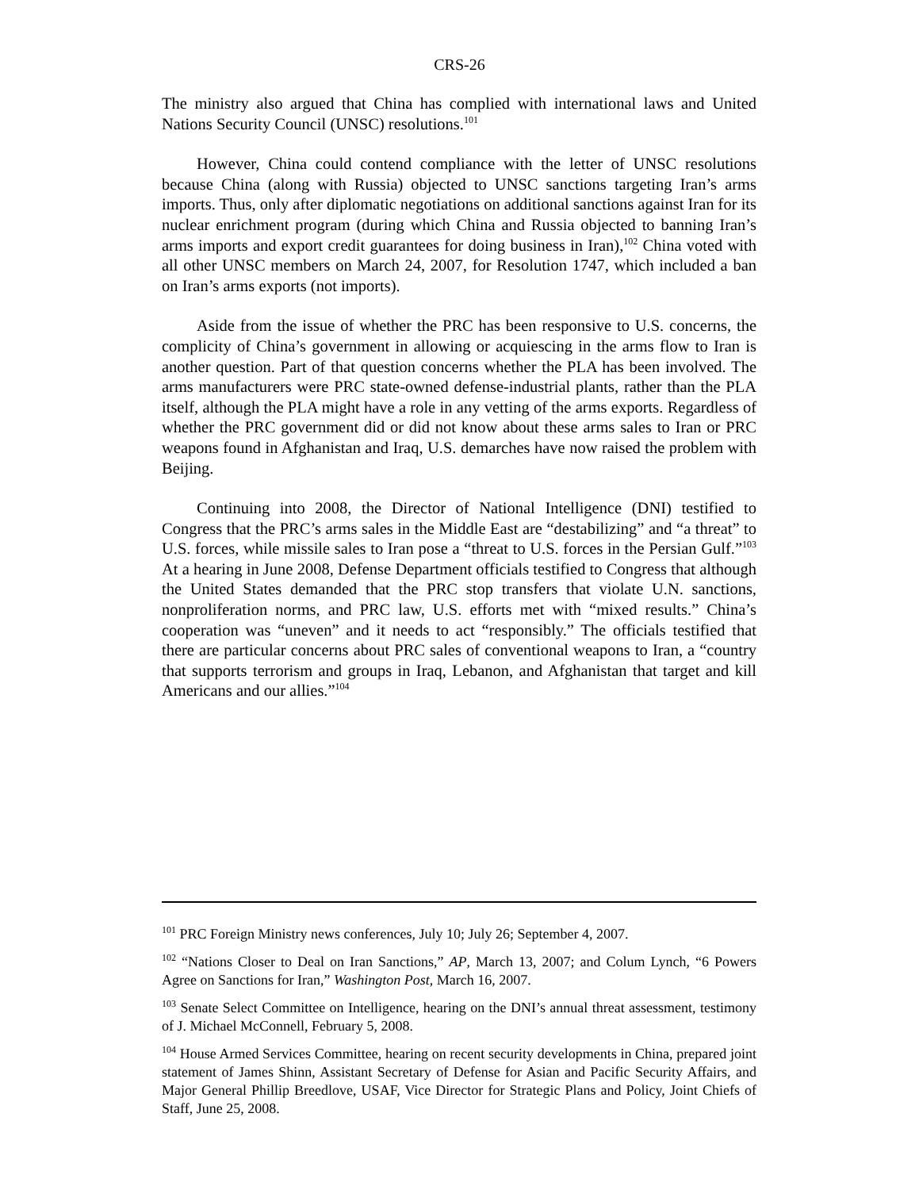CRS-26
The ministry also argued that China has complied with international laws and United Nations Security Council (UNSC) resolutions.<sup>101</sup>
However, China could contend compliance with the letter of UNSC resolutions because China (along with Russia) objected to UNSC sanctions targeting Iran’s arms imports. Thus, only after diplomatic negotiations on additional sanctions against Iran for its nuclear enrichment program (during which China and Russia objected to banning Iran’s arms imports and export credit guarantees for doing business in Iran),<sup>102</sup> China voted with all other UNSC members on March 24, 2007, for Resolution 1747, which included a ban on Iran’s arms exports (not imports).
Aside from the issue of whether the PRC has been responsive to U.S. concerns, the complicity of China’s government in allowing or acquiescing in the arms flow to Iran is another question. Part of that question concerns whether the PLA has been involved. The arms manufacturers were PRC state-owned defense-industrial plants, rather than the PLA itself, although the PLA might have a role in any vetting of the arms exports. Regardless of whether the PRC government did or did not know about these arms sales to Iran or PRC weapons found in Afghanistan and Iraq, U.S. demarches have now raised the problem with Beijing.
Continuing into 2008, the Director of National Intelligence (DNI) testified to Congress that the PRC’s arms sales in the Middle East are “destabilizing” and “a threat” to U.S. forces, while missile sales to Iran pose a “threat to U.S. forces in the Persian Gulf.”<sup>103</sup> At a hearing in June 2008, Defense Department officials testified to Congress that although the United States demanded that the PRC stop transfers that violate U.N. sanctions, nonproliferation norms, and PRC law, U.S. efforts met with “mixed results.” China’s cooperation was “uneven” and it needs to act “responsibly.” The officials testified that there are particular concerns about PRC sales of conventional weapons to Iran, a “country that supports terrorism and groups in Iraq, Lebanon, and Afghanistan that target and kill Americans and our allies.”<sup>104</sup>
<sup>101</sup> PRC Foreign Ministry news conferences, July 10; July 26; September 4, 2007.
<sup>102</sup> “Nations Closer to Deal on Iran Sanctions,” AP, March 13, 2007; and Colum Lynch, “6 Powers Agree on Sanctions for Iran,” Washington Post, March 16, 2007.
<sup>103</sup> Senate Select Committee on Intelligence, hearing on the DNI’s annual threat assessment, testimony of J. Michael McConnell, February 5, 2008.
<sup>104</sup> House Armed Services Committee, hearing on recent security developments in China, prepared joint statement of James Shinn, Assistant Secretary of Defense for Asian and Pacific Security Affairs, and Major General Phillip Breedlove, USAF, Vice Director for Strategic Plans and Policy, Joint Chiefs of Staff, June 25, 2008.